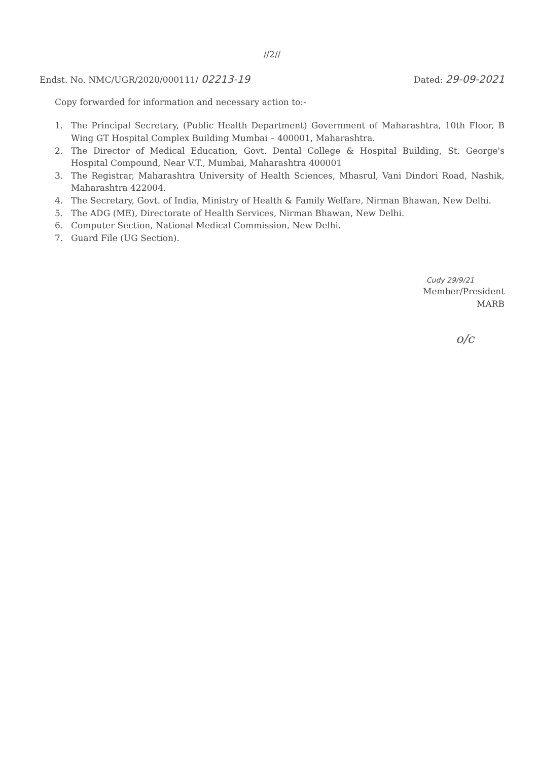//2//
Endst. No. NMC/UGR/2020/000111/ 02213-19
Dated: 29-09-2021
Copy forwarded for information and necessary action to:-
1. The Principal Secretary, (Public Health Department) Government of Maharashtra, 10th Floor, B Wing GT Hospital Complex Building Mumbai – 400001, Maharashtra.
2. The Director of Medical Education, Govt. Dental College & Hospital Building, St. George's Hospital Compound, Near V.T., Mumbai, Maharashtra 400001
3. The Registrar, Maharashtra University of Health Sciences, Mhasrul, Vani Dindori Road, Nashik, Maharashtra 422004.
4. The Secretary, Govt. of India, Ministry of Health & Family Welfare, Nirman Bhawan, New Delhi.
5. The ADG (ME), Directorate of Health Services, Nirman Bhawan, New Delhi.
6. Computer Section, National Medical Commission, New Delhi.
7. Guard File (UG Section).
Cudy 29/9/21
Member/President
MARB
o/c